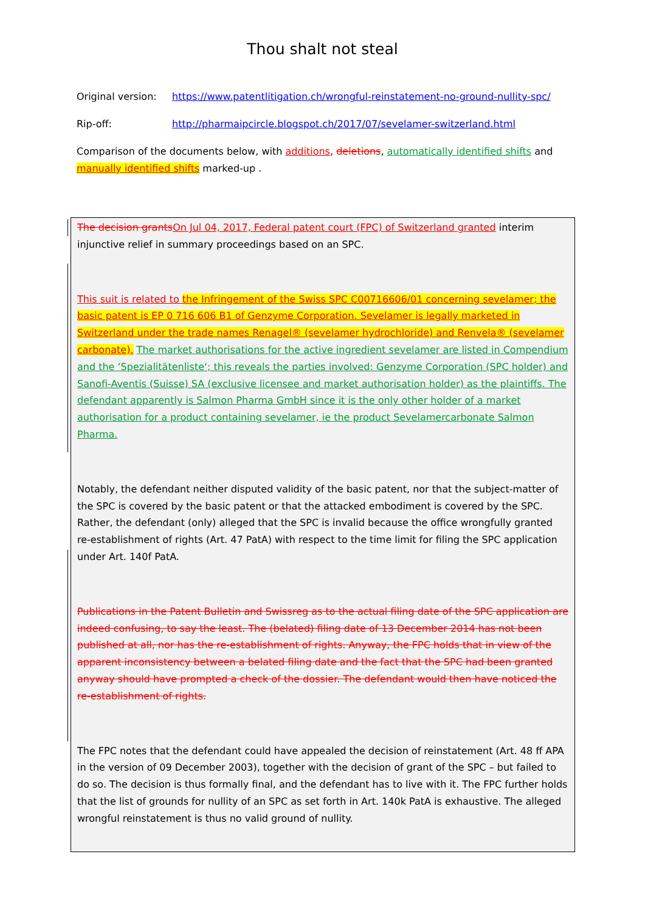Thou shalt not steal
Original version: https://www.patentlitigation.ch/wrongful-reinstatement-no-ground-nullity-spc/
Rip-off: http://pharmaipcircle.blogspot.ch/2017/07/sevelamer-switzerland.html
Comparison of the documents below, with additions, deletions, automatically identified shifts and manually identified shifts marked-up .
The decision grants On Jul 04, 2017, Federal patent court (FPC) of Switzerland granted interim injunctive relief in summary proceedings based on an SPC.
This suit is related to the Infringement of the Swiss SPC C00716606/01 concerning sevelamer; the basic patent is EP 0 716 606 B1 of Genzyme Corporation. Sevelamer is legally marketed in Switzerland under the trade names Renagel® (sevelamer hydrochloride) and Renvela® (sevelamer carbonate). The market authorisations for the active ingredient sevelamer are listed in Compendium and the ‘Spezialitätenliste‘; this reveals the parties involved: Genzyme Corporation (SPC holder) and Sanofi-Aventis (Suisse) SA (exclusive licensee and market authorisation holder) as the plaintiffs. The defendant apparently is Salmon Pharma GmbH since it is the only other holder of a market authorisation for a product containing sevelamer, ie the product Sevelamercarbonate Salmon Pharma.
Notably, the defendant neither disputed validity of the basic patent, nor that the subject-matter of the SPC is covered by the basic patent or that the attacked embodiment is covered by the SPC. Rather, the defendant (only) alleged that the SPC is invalid because the office wrongfully granted re-establishment of rights (Art. 47 PatA) with respect to the time limit for filing the SPC application under Art. 140f PatA.
Publications in the Patent Bulletin and Swissreg as to the actual filing date of the SPC application are indeed confusing, to say the least. The (belated) filing date of 13 December 2014 has not been published at all, nor has the re-establishment of rights. Anyway, the FPC holds that in view of the apparent inconsistency between a belated filing date and the fact that the SPC had been granted anyway should have prompted a check of the dossier. The defendant would then have noticed the re-establishment of rights.
The FPC notes that the defendant could have appealed the decision of reinstatement (Art. 48 ff APA in the version of 09 December 2003), together with the decision of grant of the SPC – but failed to do so. The decision is thus formally final, and the defendant has to live with it. The FPC further holds that the list of grounds for nullity of an SPC as set forth in Art. 140k PatA is exhaustive. The alleged wrongful reinstatement is thus no valid ground of nullity.